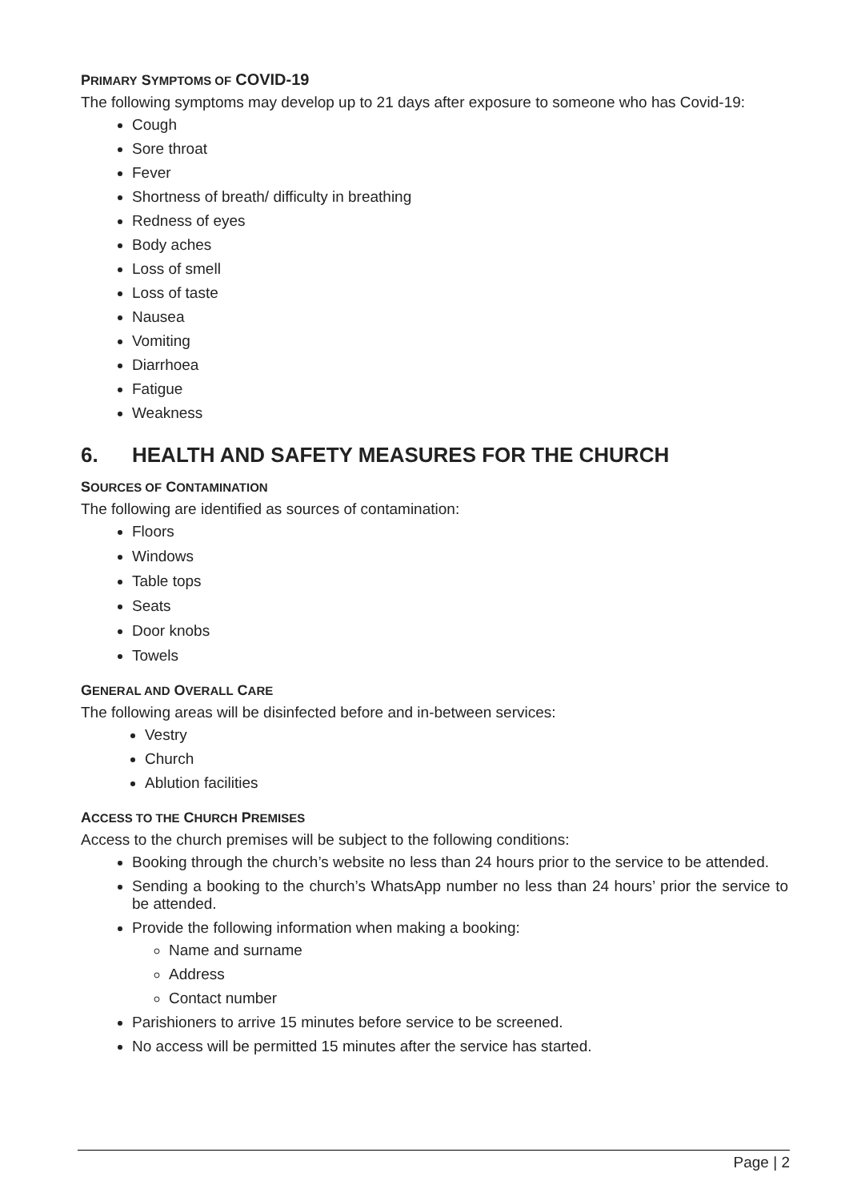PRIMARY SYMPTOMS OF COVID-19
The following symptoms may develop up to 21 days after exposure to someone who has Covid-19:
Cough
Sore throat
Fever
Shortness of breath/ difficulty in breathing
Redness of eyes
Body aches
Loss of smell
Loss of taste
Nausea
Vomiting
Diarrhoea
Fatigue
Weakness
6. HEALTH AND SAFETY MEASURES FOR THE CHURCH
SOURCES OF CONTAMINATION
The following are identified as sources of contamination:
Floors
Windows
Table tops
Seats
Door knobs
Towels
GENERAL AND OVERALL CARE
The following areas will be disinfected before and in-between services:
Vestry
Church
Ablution facilities
ACCESS TO THE CHURCH PREMISES
Access to the church premises will be subject to the following conditions:
Booking through the church’s website no less than 24 hours prior to the service to be attended.
Sending a booking to the church’s WhatsApp number no less than 24 hours’ prior the service to be attended.
Provide the following information when making a booking:
Name and surname
Address
Contact number
Parishioners to arrive 15 minutes before service to be screened.
No access will be permitted 15 minutes after the service has started.
Page | 2